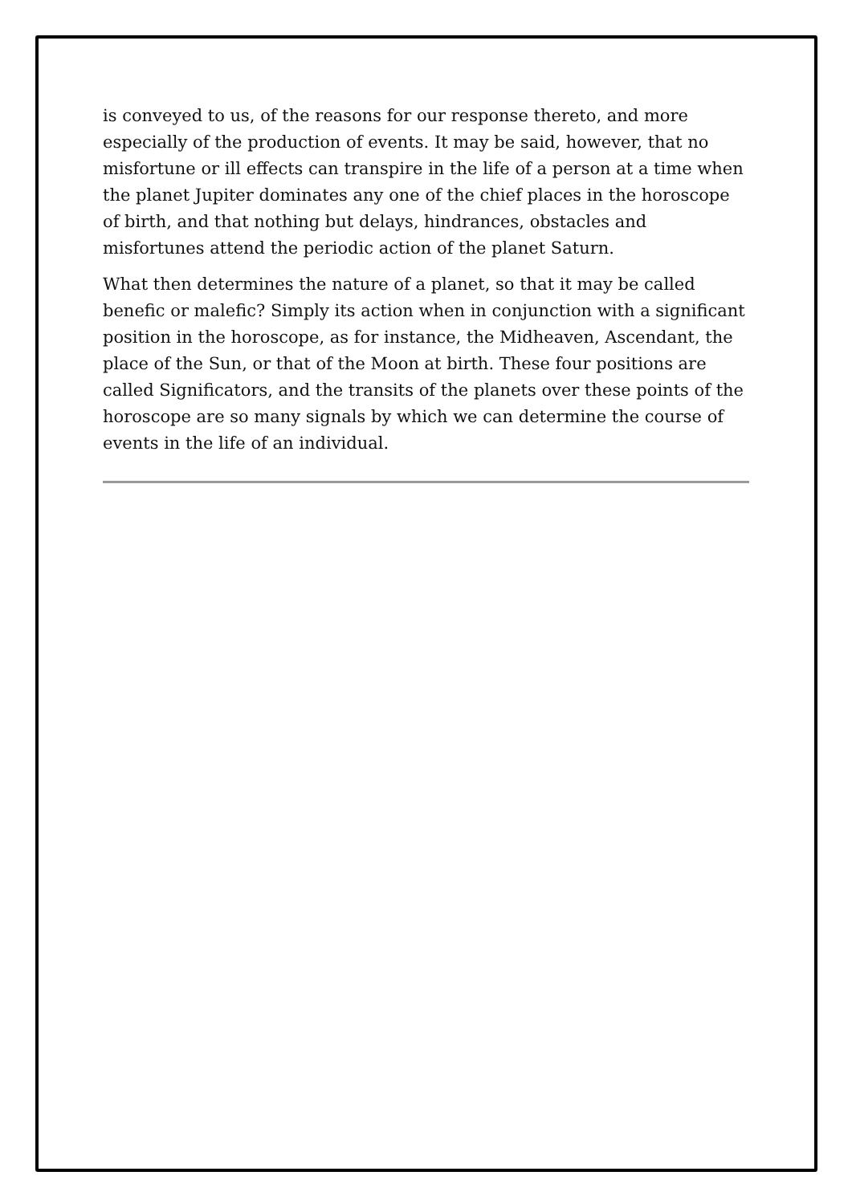is conveyed to us, of the reasons for our response thereto, and more especially of the production of events. It may be said, however, that no misfortune or ill effects can transpire in the life of a person at a time when the planet Jupiter dominates any one of the chief places in the horoscope of birth, and that nothing but delays, hindrances, obstacles and misfortunes attend the periodic action of the planet Saturn.
What then determines the nature of a planet, so that it may be called benefic or malefic? Simply its action when in conjunction with a significant position in the horoscope, as for instance, the Midheaven, Ascendant, the place of the Sun, or that of the Moon at birth. These four positions are called Significators, and the transits of the planets over these points of the horoscope are so many signals by which we can determine the course of events in the life of an individual.